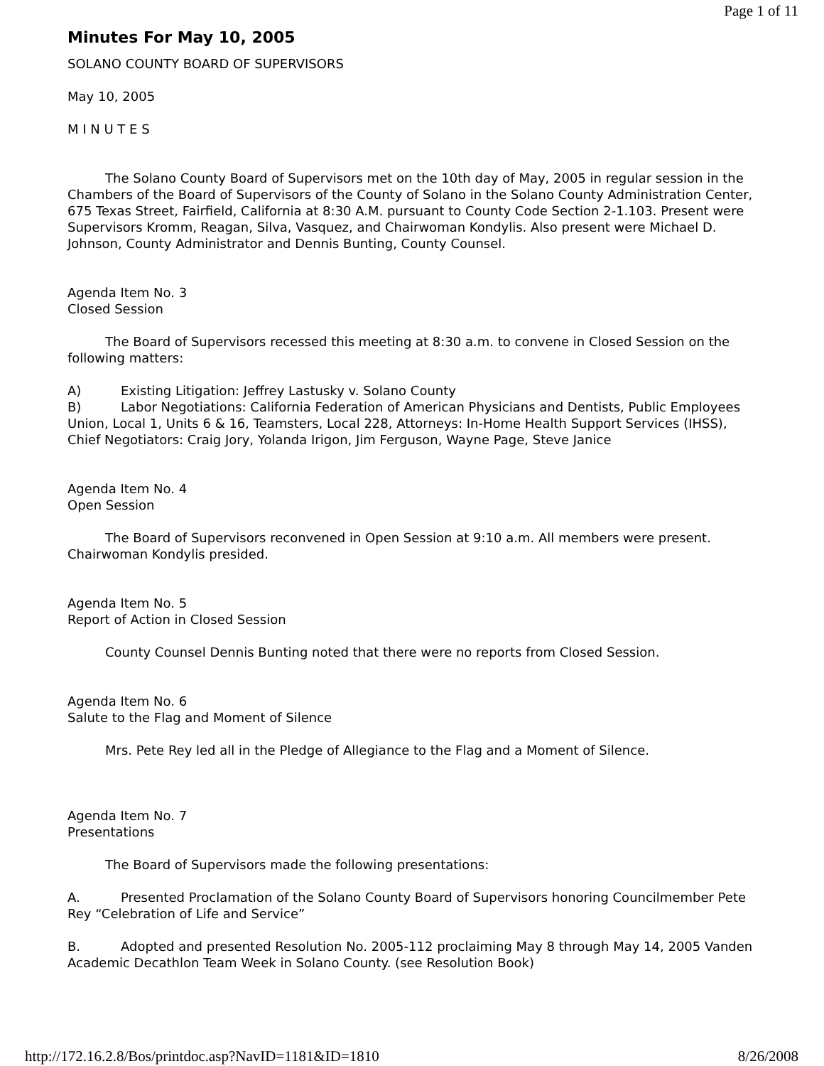Page 1 of 11
Minutes For May 10, 2005
SOLANO COUNTY BOARD OF SUPERVISORS
May 10, 2005
M I N U T E S
The Solano County Board of Supervisors met on the 10th day of May, 2005 in regular session in the Chambers of the Board of Supervisors of the County of Solano in the Solano County Administration Center, 675 Texas Street, Fairfield, California at 8:30 A.M. pursuant to County Code Section 2-1.103. Present were Supervisors Kromm, Reagan, Silva, Vasquez, and Chairwoman Kondylis. Also present were Michael D. Johnson, County Administrator and Dennis Bunting, County Counsel.
Agenda Item No. 3
Closed Session
The Board of Supervisors recessed this meeting at 8:30 a.m. to convene in Closed Session on the following matters:
A) Existing Litigation: Jeffrey Lastusky v. Solano County
B) Labor Negotiations: California Federation of American Physicians and Dentists, Public Employees Union, Local 1, Units 6 & 16, Teamsters, Local 228, Attorneys: In-Home Health Support Services (IHSS), Chief Negotiators: Craig Jory, Yolanda Irigon, Jim Ferguson, Wayne Page, Steve Janice
Agenda Item No. 4
Open Session
The Board of Supervisors reconvened in Open Session at 9:10 a.m. All members were present. Chairwoman Kondylis presided.
Agenda Item No. 5
Report of Action in Closed Session
County Counsel Dennis Bunting noted that there were no reports from Closed Session.
Agenda Item No. 6
Salute to the Flag and Moment of Silence
Mrs. Pete Rey led all in the Pledge of Allegiance to the Flag and a Moment of Silence.
Agenda Item No. 7
Presentations
The Board of Supervisors made the following presentations:
A. Presented Proclamation of the Solano County Board of Supervisors honoring Councilmember Pete Rey “Celebration of Life and Service”
B. Adopted and presented Resolution No. 2005-112 proclaiming May 8 through May 14, 2005 Vanden Academic Decathlon Team Week in Solano County. (see Resolution Book)
http://172.16.2.8/Bos/printdoc.asp?NavID=1181&ID=1810 8/26/2008